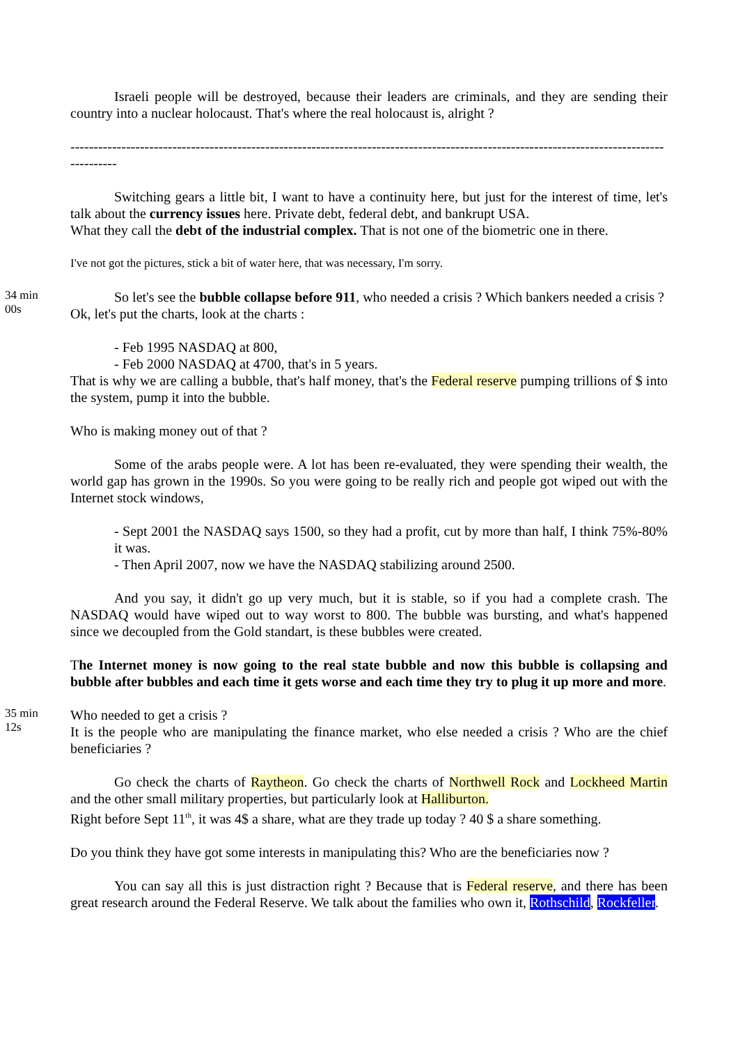Israeli people will be destroyed, because their leaders are criminals, and they are sending their country into a nuclear holocaust. That's where the real holocaust is, alright ?
------------------------------------------------------------------------------------------------------------------------------------------
Switching gears a little bit, I want to have a continuity here, but just for the interest of time, let's talk about the currency issues here. Private debt, federal debt, and bankrupt USA.
What they call the debt of the industrial complex. That is not one of the biometric one in there.
I've not got the pictures, stick a bit of water here, that was necessary, I'm sorry.
34 min 00s
So let's see the bubble collapse before 911, who needed a crisis ? Which bankers needed a crisis ?
Ok, let's put the charts, look at the charts :
- Feb 1995 NASDAQ at 800,
- Feb 2000 NASDAQ at 4700, that's in 5 years.
That is why we are calling a bubble, that's half money, that's the Federal reserve pumping trillions of $ into the system, pump it into the bubble.
Who is making money out of that ?
Some of the arabs people were. A lot has been re-evaluated, they were spending their wealth, the world gap has grown in the 1990s. So you were going to be really rich and people got wiped out with the Internet stock windows,
- Sept 2001 the NASDAQ says 1500, so they had a profit, cut by more than half, I think 75%-80% it was.
- Then April 2007, now we have the NASDAQ stabilizing around 2500.
And you say, it didn't go up very much, but it is stable, so if you had a complete crash. The NASDAQ would have wiped out to way worst to 800. The bubble was bursting, and what's happened since we decoupled from the Gold standart, is these bubbles were created.
The Internet money is now going to the real state bubble and now this bubble is collapsing and bubble after bubbles and each time it gets worse and each time they try to plug it up more and more.
35 min 12s
Who needed to get a crisis ?
It is the people who are manipulating the finance market, who else needed a crisis ? Who are the chief beneficiaries ?
Go check the charts of Raytheon. Go check the charts of Northwell Rock and Lockheed Martin and the other small military properties, but particularly look at Halliburton.
Right before Sept 11<sup>th</sup>, it was 4$ a share, what are they trade up today ? 40 $ a share something.
Do you think they have got some interests in manipulating this? Who are the beneficiaries now ?
You can say all this is just distraction right ? Because that is Federal reserve, and there has been great research around the Federal Reserve. We talk about the families who own it, Rothschild, Rockfeller.